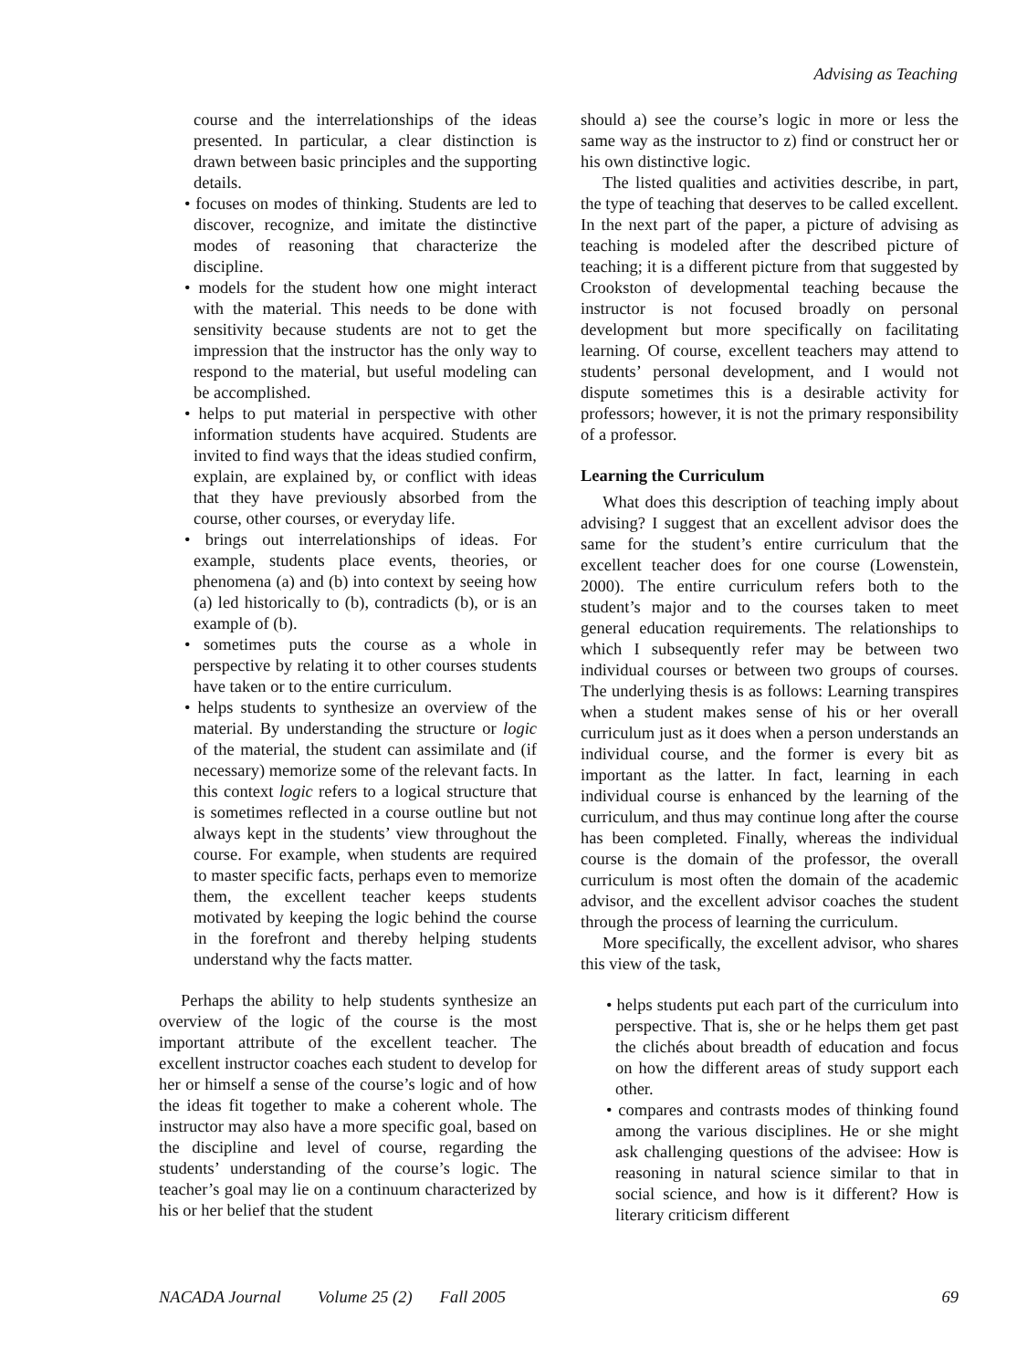Advising as Teaching
course and the interrelationships of the ideas presented. In particular, a clear distinction is drawn between basic principles and the supporting details.
• focuses on modes of thinking. Students are led to discover, recognize, and imitate the distinctive modes of reasoning that characterize the discipline.
• models for the student how one might interact with the material. This needs to be done with sensitivity because students are not to get the impression that the instructor has the only way to respond to the material, but useful modeling can be accomplished.
• helps to put material in perspective with other information students have acquired. Students are invited to find ways that the ideas studied confirm, explain, are explained by, or conflict with ideas that they have previously absorbed from the course, other courses, or everyday life.
• brings out interrelationships of ideas. For example, students place events, theories, or phenomena (a) and (b) into context by seeing how (a) led historically to (b), contradicts (b), or is an example of (b).
• sometimes puts the course as a whole in perspective by relating it to other courses students have taken or to the entire curriculum.
• helps students to synthesize an overview of the material. By understanding the structure or logic of the material, the student can assimilate and (if necessary) memorize some of the relevant facts. In this context logic refers to a logical structure that is sometimes reflected in a course outline but not always kept in the students’ view throughout the course. For example, when students are required to master specific facts, perhaps even to memorize them, the excellent teacher keeps students motivated by keeping the logic behind the course in the forefront and thereby helping students understand why the facts matter.
Perhaps the ability to help students synthesize an overview of the logic of the course is the most important attribute of the excellent teacher. The excellent instructor coaches each student to develop for her or himself a sense of the course’s logic and of how the ideas fit together to make a coherent whole. The instructor may also have a more specific goal, based on the discipline and level of course, regarding the students’ understanding of the course’s logic. The teacher’s goal may lie on a continuum characterized by his or her belief that the student
should a) see the course’s logic in more or less the same way as the instructor to z) find or construct her or his own distinctive logic.
The listed qualities and activities describe, in part, the type of teaching that deserves to be called excellent. In the next part of the paper, a picture of advising as teaching is modeled after the described picture of teaching; it is a different picture from that suggested by Crookston of developmental teaching because the instructor is not focused broadly on personal development but more specifically on facilitating learning. Of course, excellent teachers may attend to students’ personal development, and I would not dispute sometimes this is a desirable activity for professors; however, it is not the primary responsibility of a professor.
Learning the Curriculum
What does this description of teaching imply about advising? I suggest that an excellent advisor does the same for the student’s entire curriculum that the excellent teacher does for one course (Lowenstein, 2000). The entire curriculum refers both to the student’s major and to the courses taken to meet general education requirements. The relationships to which I subsequently refer may be between two individual courses or between two groups of courses. The underlying thesis is as follows: Learning transpires when a student makes sense of his or her overall curriculum just as it does when a person understands an individual course, and the former is every bit as important as the latter. In fact, learning in each individual course is enhanced by the learning of the curriculum, and thus may continue long after the course has been completed. Finally, whereas the individual course is the domain of the professor, the overall curriculum is most often the domain of the academic advisor, and the excellent advisor coaches the student through the process of learning the curriculum.
More specifically, the excellent advisor, who shares this view of the task,
• helps students put each part of the curriculum into perspective. That is, she or he helps them get past the clichés about breadth of education and focus on how the different areas of study support each other.
• compares and contrasts modes of thinking found among the various disciplines. He or she might ask challenging questions of the advisee: How is reasoning in natural science similar to that in social science, and how is it different? How is literary criticism different
NACADA Journal Volume 25 (2) Fall 2005 69